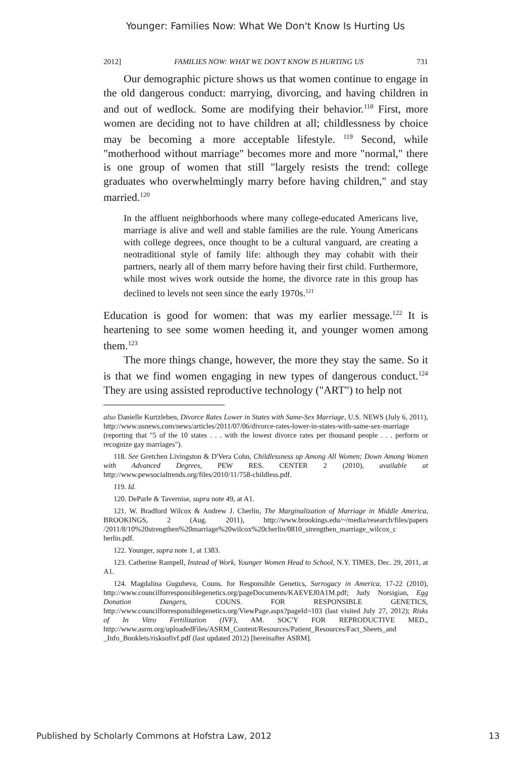Younger: Families Now: What We Don't Know Is Hurting Us
2012] FAMILIES NOW: WHAT WE DON'T KNOW IS HURTING US 731
Our demographic picture shows us that women continue to engage in the old dangerous conduct: marrying, divorcing, and having children in and out of wedlock. Some are modifying their behavior.<sup>118</sup> First, more women are deciding not to have children at all; childlessness by choice may be becoming a more acceptable lifestyle. <sup>119</sup> Second, while "motherhood without marriage" becomes more and more "normal," there is one group of women that still "largely resists the trend: college graduates who overwhelmingly marry before having children," and stay married.<sup>120</sup>
In the affluent neighborhoods where many college-educated Americans live, marriage is alive and well and stable families are the rule. Young Americans with college degrees, once thought to be a cultural vanguard, are creating a neotraditional style of family life: although they may cohabit with their partners, nearly all of them marry before having their first child. Furthermore, while most wives work outside the home, the divorce rate in this group has declined to levels not seen since the early 1970s.<sup>121</sup>
Education is good for women: that was my earlier message.<sup>122</sup> It is heartening to see some women heeding it, and younger women among them.<sup>123</sup>
The more things change, however, the more they stay the same. So it is that we find women engaging in new types of dangerous conduct.<sup>124</sup> They are using assisted reproductive technology ("ART") to help not
also Danielle Kurtzleben, Divorce Rates Lower in States with Same-Sex Marriage, U.S. NEWS (July 6, 2011), http://www.usnews.com/news/articles/2011/07/06/divorce-rates-lower-in-states-with-same-sex-marriage (reporting that "5 of the 10 states . . . with the lowest divorce rates per thousand people . . . perform or recognize gay marriages").
118. See Gretchen Livingston & D'Vera Cohn, Childlessness up Among All Women; Down Among Women with Advanced Degrees, PEW RES. CENTER 2 (2010), available at http://www.pewsocialtrends.org/files/2010/11/758-childless.pdf.
119. Id.
120. DeParle & Tavernise, supra note 49, at A1.
121. W. Bradford Wilcox & Andrew J. Cherlin, The Marginalization of Marriage in Middle America, BROOKINGS, 2 (Aug. 2011), http://www.brookings.edu/~/media/research/files/papers /2011/8/10%20strengthen%20marriage%20wilcox%20cherlin/0810_strengthen_marriage_wilcox_c herlin.pdf.
122. Younger, supra note 1, at 1383.
123. Catherine Rampell, Instead of Work, Younger Women Head to School, N.Y. TIMES, Dec. 29, 2011, at A1.
124. Magdalina Guguheva, Couns. for Responsible Genetics, Surrogacy in America, 17-22 (2010), http://www.councilforresponsiblegenetics.org/pageDocuments/KAEVEJ0A1M.pdf; Judy Norsigian, Egg Donation Dangers, COUNS. FOR RESPONSIBLE GENETICS, http://www.councilforresponsiblegenetics.org/ViewPage.aspx?pageId=103 (last visited July 27, 2012); Risks of In Vitro Fertilization (IVF), AM. SOC'Y FOR REPRODUCTIVE MED., http://www.asrm.org/uploadedFiles/ASRM_Content/Resources/Patient_Resources/Fact_Sheets_and _Info_Booklets/risksofivf.pdf (last updated 2012) [hereinafter ASRM].
Published by Scholarly Commons at Hofstra Law, 2012 13